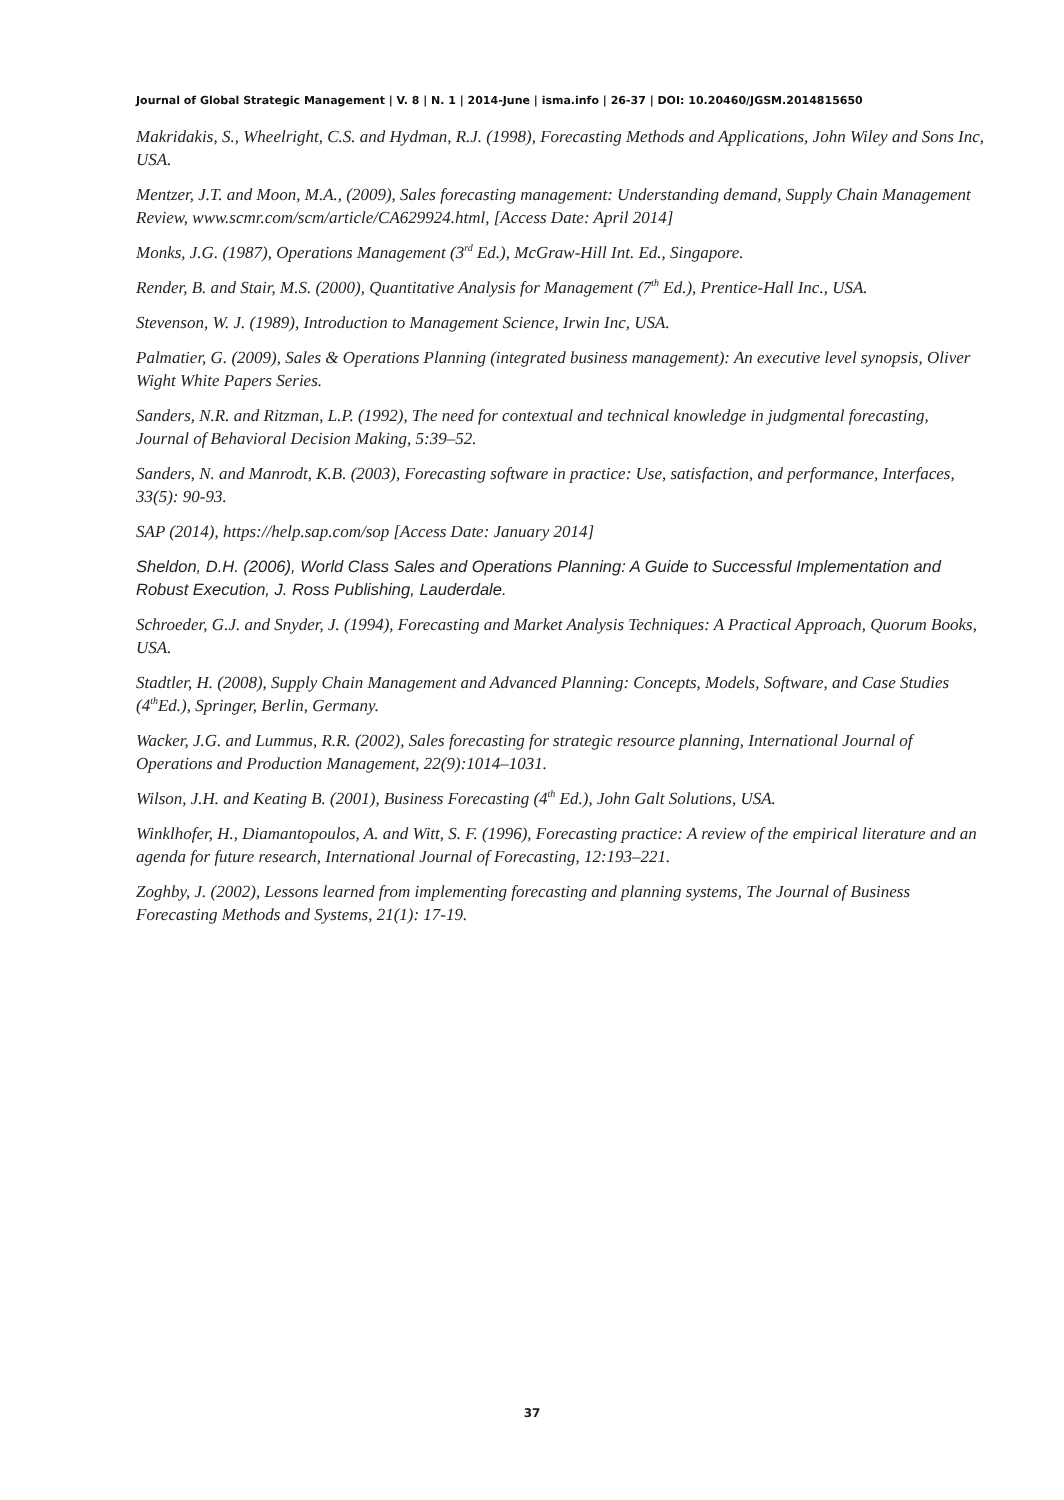Journal of Global Strategic Management | V. 8 | N. 1 | 2014-June | isma.info | 26-37 | DOI: 10.20460/JGSM.2014815650
Makridakis, S., Wheelright, C.S. and Hydman, R.J. (1998), Forecasting Methods and Applications, John Wiley and Sons Inc, USA.
Mentzer, J.T. and Moon, M.A., (2009), Sales forecasting management: Understanding demand, Supply Chain Management Review, www.scmr.com/scm/article/CA629924.html, [Access Date: April 2014]
Monks, J.G. (1987), Operations Management (3<sup>rd</sup> Ed.), McGraw-Hill Int. Ed., Singapore.
Render, B. and Stair, M.S. (2000), Quantitative Analysis for Management (7<sup>th</sup> Ed.), Prentice-Hall Inc., USA.
Stevenson, W. J. (1989), Introduction to Management Science, Irwin Inc, USA.
Palmatier, G. (2009), Sales & Operations Planning (integrated business management): An executive level synopsis, Oliver Wight White Papers Series.
Sanders, N.R. and Ritzman, L.P. (1992), The need for contextual and technical knowledge in judgmental forecasting, Journal of Behavioral Decision Making, 5:39–52.
Sanders, N. and Manrodt, K.B. (2003), Forecasting software in practice: Use, satisfaction, and performance, Interfaces, 33(5): 90-93.
SAP (2014), https://help.sap.com/sop [Access Date: January 2014]
Sheldon, D.H. (2006), World Class Sales and Operations Planning: A Guide to Successful Implementation and Robust Execution, J. Ross Publishing, Lauderdale.
Schroeder, G.J. and Snyder, J. (1994), Forecasting and Market Analysis Techniques: A Practical Approach, Quorum Books, USA.
Stadtler, H. (2008), Supply Chain Management and Advanced Planning: Concepts, Models, Software, and Case Studies (4<sup>th</sup>Ed.), Springer, Berlin, Germany.
Wacker, J.G. and Lummus, R.R. (2002), Sales forecasting for strategic resource planning, International Journal of Operations and Production Management, 22(9):1014–1031.
Wilson, J.H. and Keating B. (2001), Business Forecasting (4<sup>th</sup> Ed.), John Galt Solutions, USA.
Winklhofer, H., Diamantopoulos, A. and Witt, S. F. (1996), Forecasting practice: A review of the empirical literature and an agenda for future research, International Journal of Forecasting, 12:193–221.
Zoghby, J. (2002), Lessons learned from implementing forecasting and planning systems, The Journal of Business Forecasting Methods and Systems, 21(1): 17-19.
37